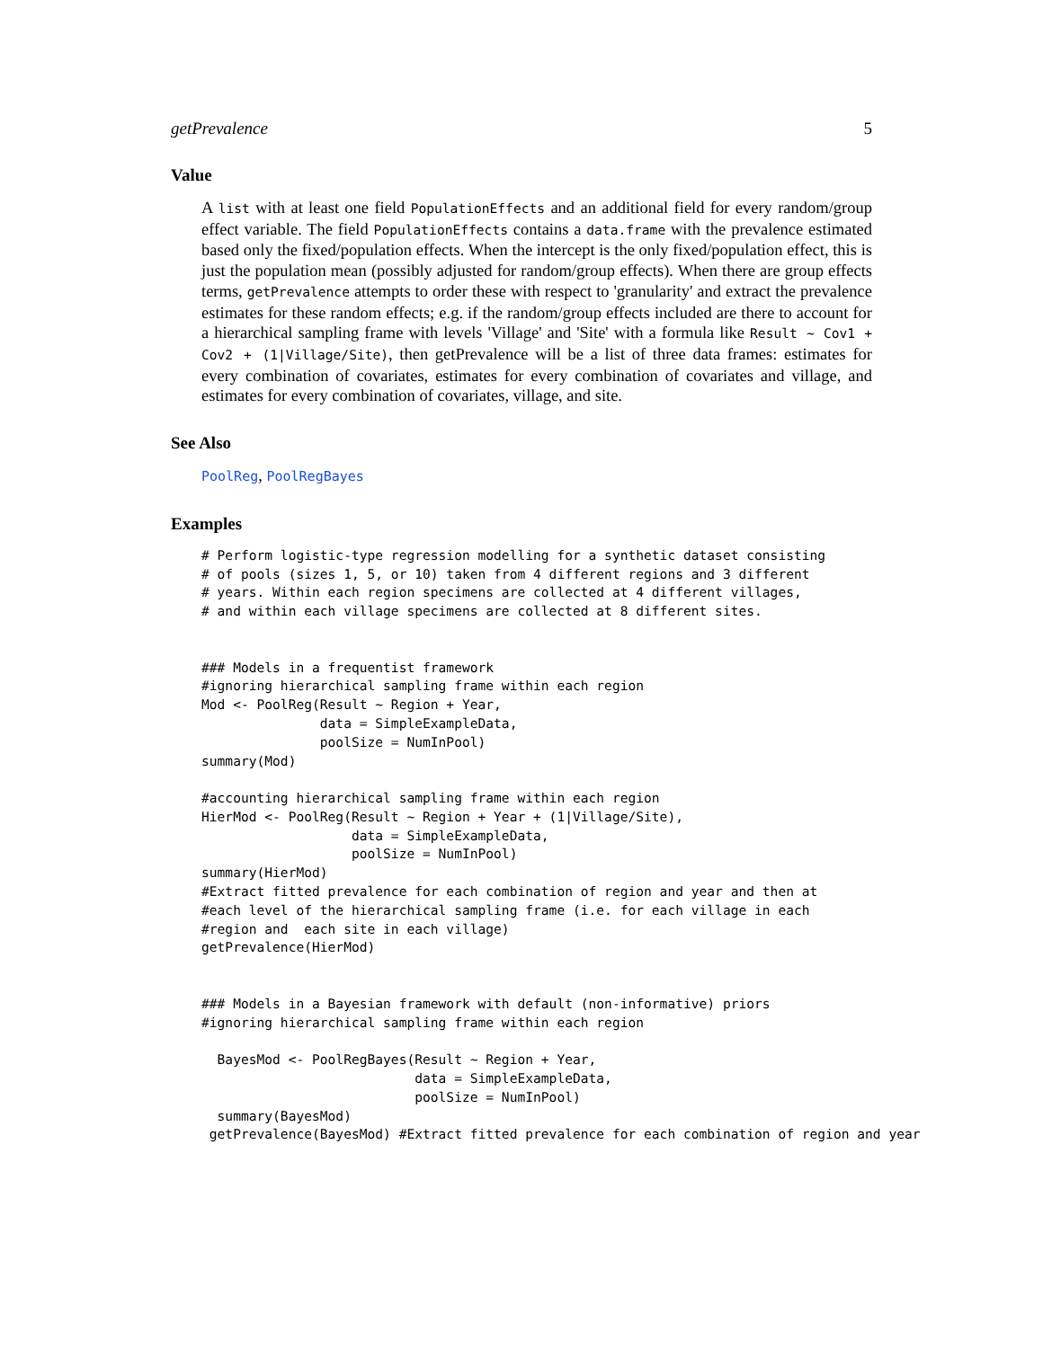getPrevalence 5
Value
A list with at least one field PopulationEffects and an additional field for every random/group effect variable. The field PopulationEffects contains a data.frame with the prevalence estimated based only the fixed/population effects. When the intercept is the only fixed/population effect, this is just the population mean (possibly adjusted for random/group effects). When there are group effects terms, getPrevalence attempts to order these with respect to 'granularity' and extract the prevalence estimates for these random effects; e.g. if the random/group effects included are there to account for a hierarchical sampling frame with levels 'Village' and 'Site' with a formula like Result ~ Cov1 + Cov2 + (1|Village/Site), then getPrevalence will be a list of three data frames: estimates for every combination of covariates, estimates for every combination of covariates and village, and estimates for every combination of covariates, village, and site.
See Also
PoolReg, PoolRegBayes
Examples
# Perform logistic-type regression modelling for a synthetic dataset consisting
# of pools (sizes 1, 5, or 10) taken from 4 different regions and 3 different
# years. Within each region specimens are collected at 4 different villages,
# and within each village specimens are collected at 8 different sites.


### Models in a frequentist framework
#ignoring hierarchical sampling frame within each region
Mod <- PoolReg(Result ~ Region + Year,
               data = SimpleExampleData,
               poolSize = NumInPool)
summary(Mod)

#accounting hierarchical sampling frame within each region
HierMod <- PoolReg(Result ~ Region + Year + (1|Village/Site),
                   data = SimpleExampleData,
                   poolSize = NumInPool)
summary(HierMod)
#Extract fitted prevalence for each combination of region and year and then at
#each level of the hierarchical sampling frame (i.e. for each village in each
#region and  each site in each village)
getPrevalence(HierMod)


### Models in a Bayesian framework with default (non-informative) priors
#ignoring hierarchical sampling frame within each region

  BayesMod <- PoolRegBayes(Result ~ Region + Year,
                           data = SimpleExampleData,
                           poolSize = NumInPool)
  summary(BayesMod)
 getPrevalence(BayesMod) #Extract fitted prevalence for each combination of region and year